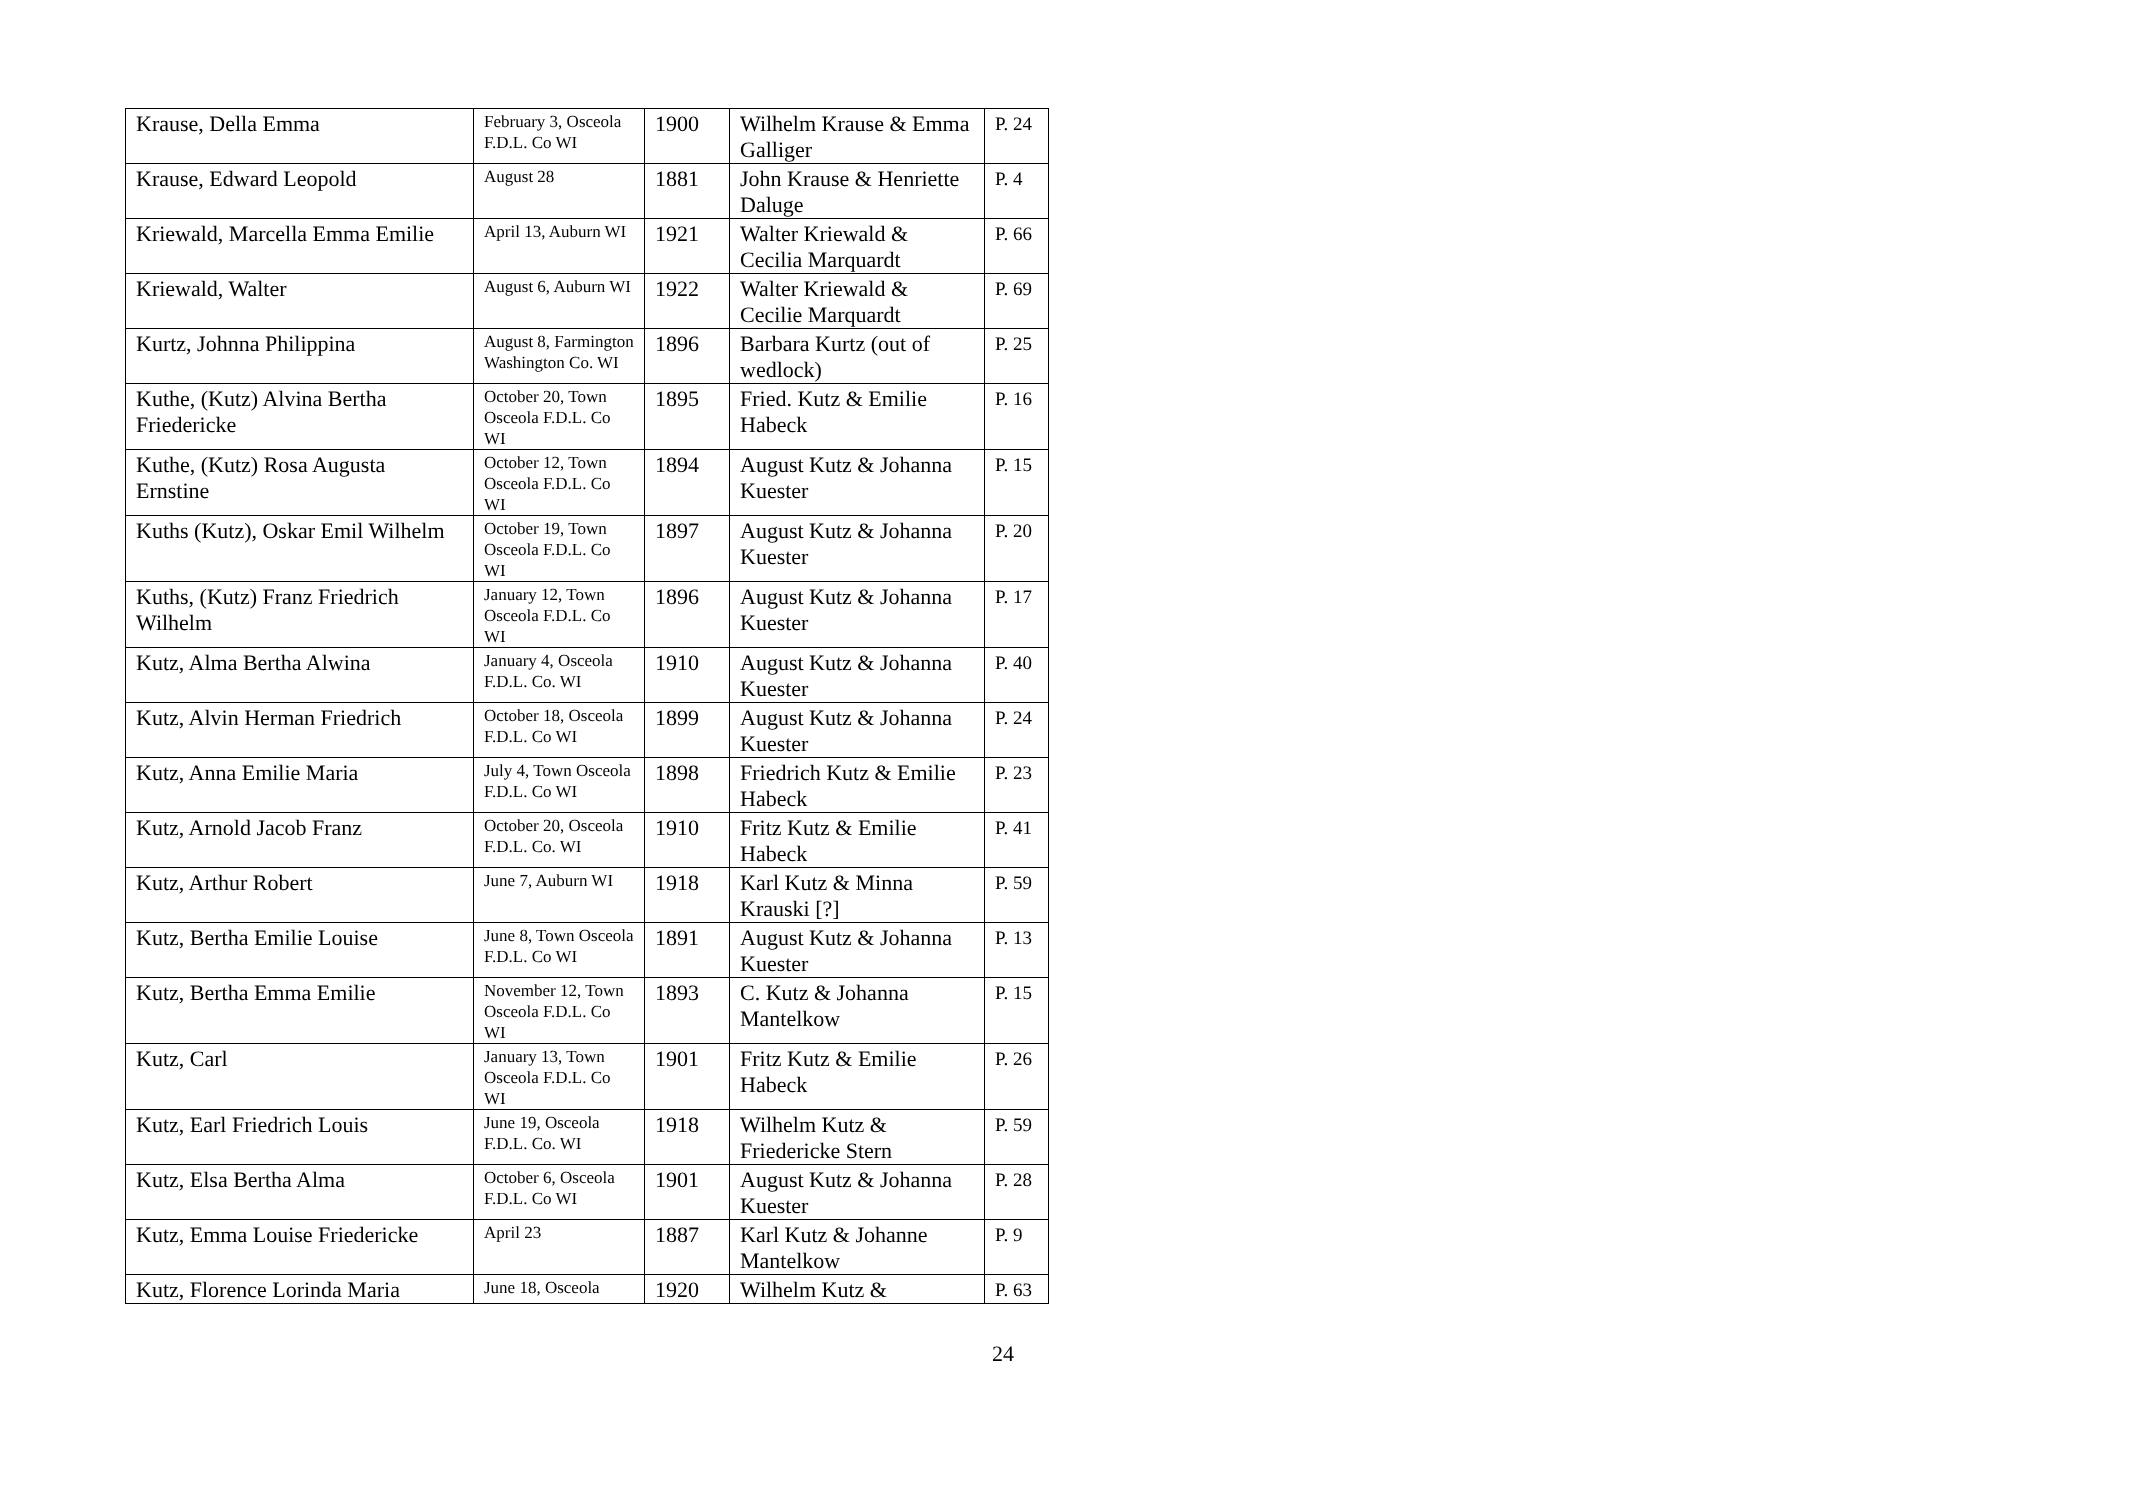| Krause, Della Emma | February 3, Osceola F.D.L. Co WI | 1900 | Wilhelm Krause & Emma Galliger | P. 24 |
| Krause, Edward Leopold | August 28 | 1881 | John Krause & Henriette Daluge | P. 4 |
| Kriewald, Marcella Emma Emilie | April 13, Auburn WI | 1921 | Walter Kriewald & Cecilia Marquardt | P. 66 |
| Kriewald, Walter | August 6, Auburn WI | 1922 | Walter Kriewald & Cecilie Marquardt | P. 69 |
| Kurtz, Johnna Philippina | August 8, Farmington Washington Co. WI | 1896 | Barbara Kurtz (out of wedlock) | P. 25 |
| Kuthe, (Kutz) Alvina Bertha Friedericke | October 20, Town Osceola F.D.L. Co WI | 1895 | Fried. Kutz & Emilie Habeck | P. 16 |
| Kuthe, (Kutz) Rosa Augusta Ernstine | October 12, Town Osceola F.D.L. Co WI | 1894 | August Kutz & Johanna Kuester | P. 15 |
| Kuths (Kutz), Oskar Emil Wilhelm | October 19, Town Osceola F.D.L. Co WI | 1897 | August Kutz & Johanna Kuester | P. 20 |
| Kuths, (Kutz) Franz Friedrich Wilhelm | January 12, Town Osceola F.D.L. Co WI | 1896 | August Kutz & Johanna Kuester | P. 17 |
| Kutz, Alma Bertha Alwina | January 4, Osceola F.D.L. Co. WI | 1910 | August Kutz & Johanna Kuester | P. 40 |
| Kutz, Alvin Herman Friedrich | October 18, Osceola F.D.L. Co WI | 1899 | August Kutz & Johanna Kuester | P. 24 |
| Kutz, Anna Emilie Maria | July 4, Town Osceola F.D.L. Co WI | 1898 | Friedrich Kutz & Emilie Habeck | P. 23 |
| Kutz, Arnold Jacob Franz | October 20, Osceola F.D.L. Co. WI | 1910 | Fritz Kutz & Emilie Habeck | P. 41 |
| Kutz, Arthur Robert | June 7, Auburn WI | 1918 | Karl Kutz & Minna Krauski [?] | P. 59 |
| Kutz, Bertha Emilie Louise | June 8, Town Osceola F.D.L. Co WI | 1891 | August Kutz & Johanna Kuester | P. 13 |
| Kutz, Bertha Emma Emilie | November 12, Town Osceola F.D.L. Co WI | 1893 | C. Kutz & Johanna Mantelkow | P. 15 |
| Kutz, Carl | January 13, Town Osceola F.D.L. Co WI | 1901 | Fritz Kutz & Emilie Habeck | P. 26 |
| Kutz, Earl Friedrich Louis | June 19, Osceola F.D.L. Co. WI | 1918 | Wilhelm Kutz & Friedericke Stern | P. 59 |
| Kutz, Elsa Bertha Alma | October 6, Osceola F.D.L. Co WI | 1901 | August Kutz & Johanna Kuester | P. 28 |
| Kutz, Emma Louise Friedericke | April 23 | 1887 | Karl Kutz & Johanne Mantelkow | P. 9 |
| Kutz, Florence Lorinda Maria | June 18, Osceola | 1920 | Wilhelm Kutz & | P. 63 |
24